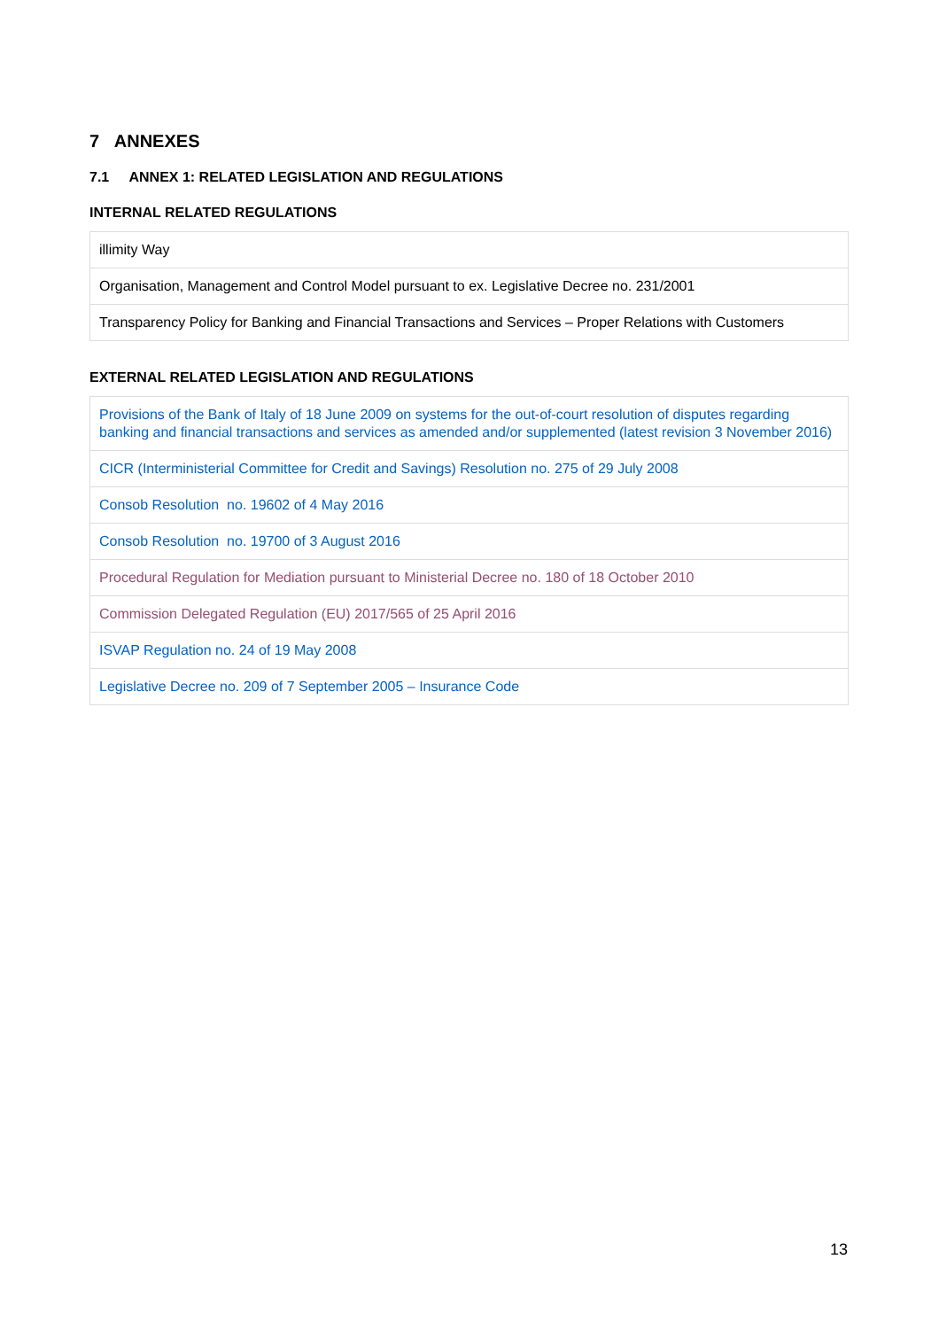7 ANNEXES
7.1 ANNEX 1: RELATED LEGISLATION AND REGULATIONS
INTERNAL RELATED REGULATIONS
| illimity Way |
| Organisation, Management and Control Model pursuant to ex. Legislative Decree no. 231/2001 |
| Transparency Policy for Banking and Financial Transactions and Services – Proper Relations with Customers |
EXTERNAL RELATED LEGISLATION AND REGULATIONS
| Provisions of the Bank of Italy of 18 June 2009 on systems for the out-of-court resolution of disputes regarding banking and financial transactions and services as amended and/or supplemented (latest revision 3 November 2016) |
| CICR (Interministerial Committee for Credit and Savings) Resolution no. 275 of 29 July 2008 |
| Consob Resolution no. 19602 of 4 May 2016 |
| Consob Resolution no. 19700 of 3 August 2016 |
| Procedural Regulation for Mediation pursuant to Ministerial Decree no. 180 of 18 October 2010 |
| Commission Delegated Regulation (EU) 2017/565 of 25 April 2016 |
| ISVAP Regulation no. 24 of 19 May 2008 |
| Legislative Decree no. 209 of 7 September 2005 – Insurance Code |
13